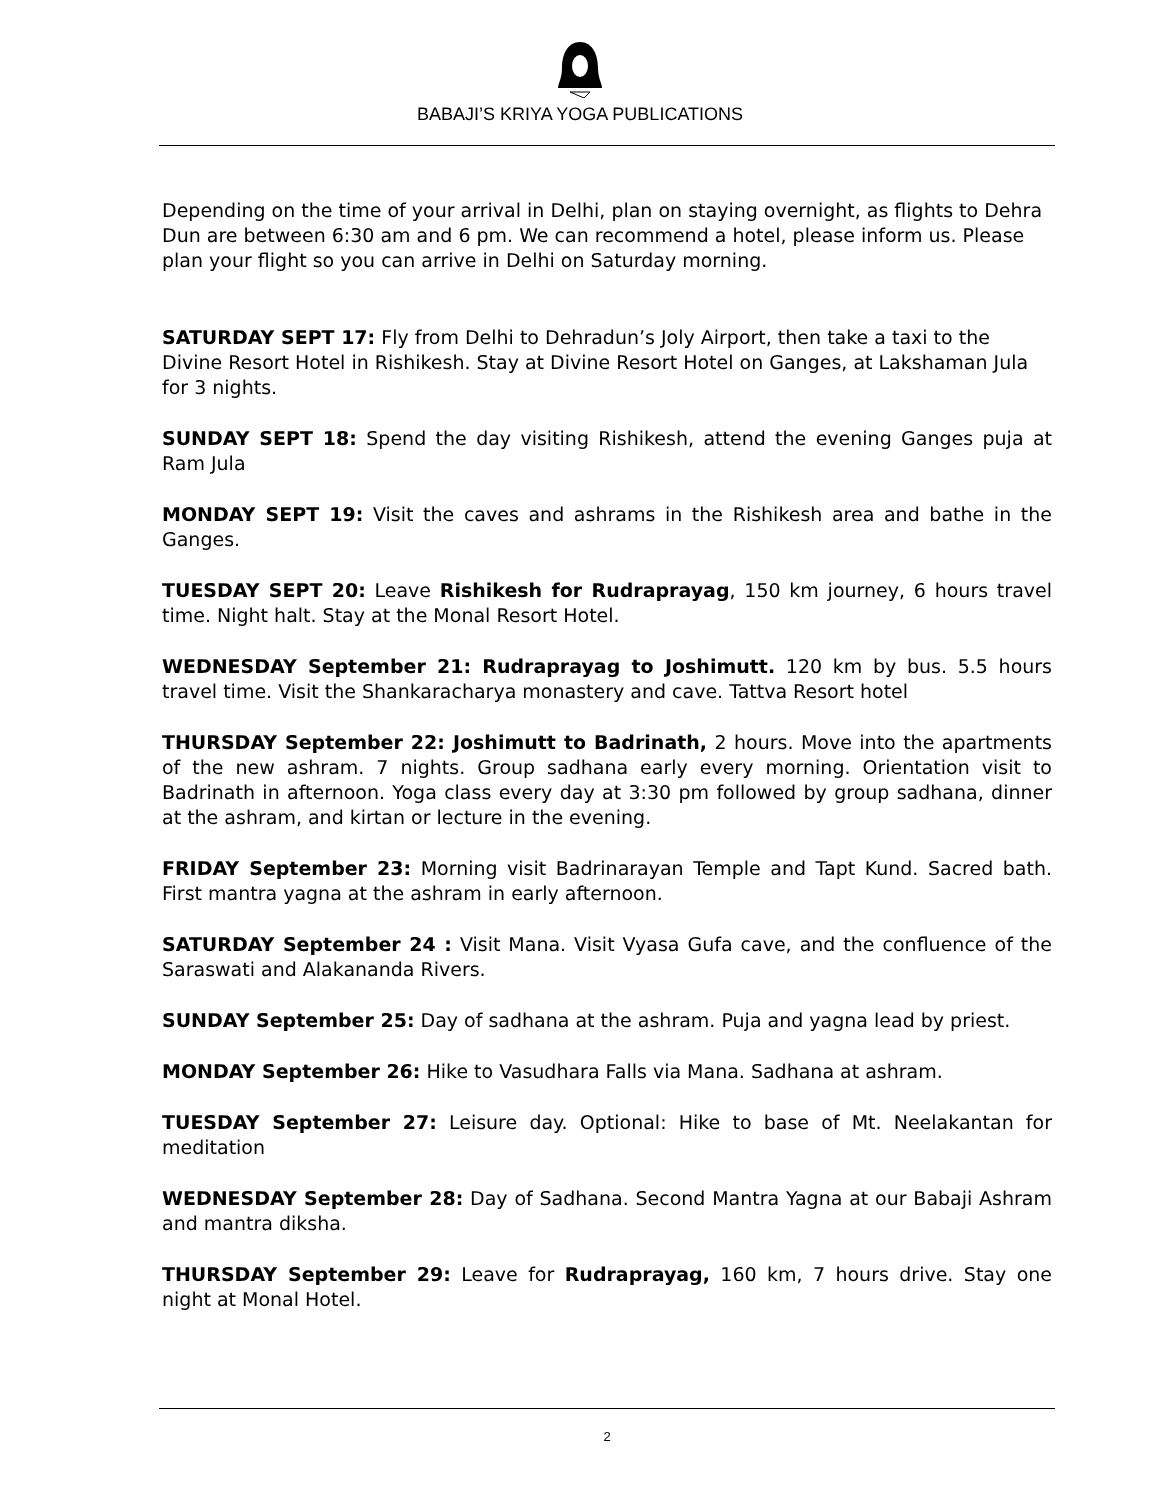BABAJI’S KRIYA YOGA PUBLICATIONS
Depending on the time of your arrival in Delhi, plan on staying overnight, as flights to Dehra Dun are between 6:30 am and 6 pm. We can recommend a hotel, please inform us. Please plan your flight so you can arrive in Delhi on Saturday morning.
SATURDAY SEPT 17: Fly from Delhi to Dehradun’s Joly Airport, then take a taxi to the Divine Resort Hotel in Rishikesh. Stay at Divine Resort Hotel on Ganges, at Lakshaman Jula for 3 nights.
SUNDAY SEPT 18: Spend the day visiting Rishikesh, attend the evening Ganges puja at Ram Jula
MONDAY SEPT 19: Visit the caves and ashrams in the Rishikesh area and bathe in the Ganges.
TUESDAY SEPT 20: Leave Rishikesh for Rudraprayag, 150 km journey, 6 hours travel time. Night halt. Stay at the Monal Resort Hotel.
WEDNESDAY September 21: Rudraprayag to Joshimutt. 120 km by bus. 5.5 hours travel time. Visit the Shankaracharya monastery and cave. Tattva Resort hotel
THURSDAY September 22: Joshimutt to Badrinath, 2 hours. Move into the apartments of the new ashram. 7 nights. Group sadhana early every morning. Orientation visit to Badrinath in afternoon. Yoga class every day at 3:30 pm followed by group sadhana, dinner at the ashram, and kirtan or lecture in the evening.
FRIDAY September 23: Morning visit Badrinarayan Temple and Tapt Kund. Sacred bath. First mantra yagna at the ashram in early afternoon.
SATURDAY September 24 : Visit Mana. Visit Vyasa Gufa cave, and the confluence of the Saraswati and Alakananda Rivers.
SUNDAY September 25: Day of sadhana at the ashram. Puja and yagna lead by priest.
MONDAY September 26: Hike to Vasudhara Falls via Mana. Sadhana at ashram.
TUESDAY September 27: Leisure day. Optional: Hike to base of Mt. Neelakantan for meditation
WEDNESDAY September 28: Day of Sadhana. Second Mantra Yagna at our Babaji Ashram and mantra diksha.
THURSDAY September 29: Leave for Rudraprayag, 160 km, 7 hours drive. Stay one night at Monal Hotel.
2